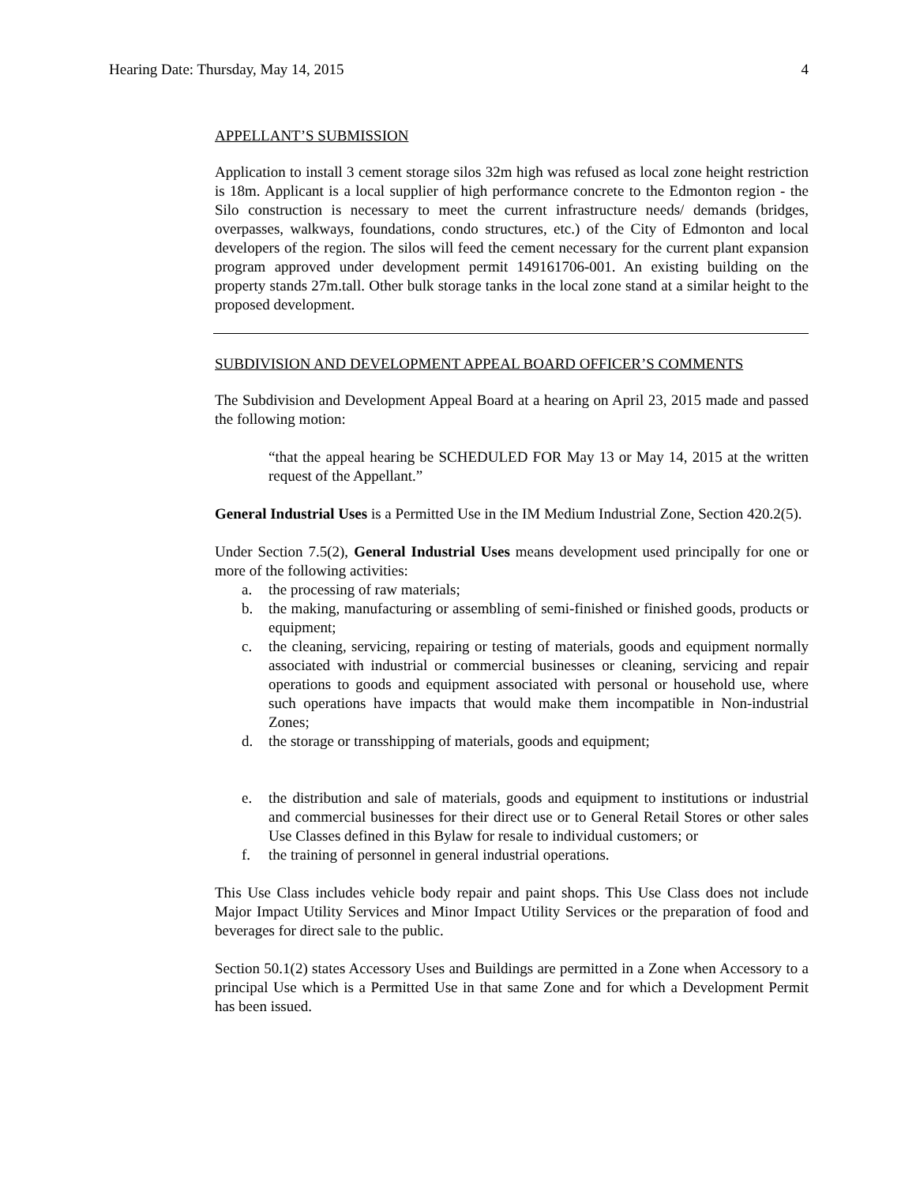Hearing Date: Thursday, May 14, 2015 4
APPELLANT’S SUBMISSION
Application to install 3 cement storage silos 32m high was refused as local zone height restriction is 18m. Applicant is a local supplier of high performance concrete to the Edmonton region - the Silo construction is necessary to meet the current infrastructure needs/ demands (bridges, overpasses, walkways, foundations, condo structures, etc.) of the City of Edmonton and local developers of the region. The silos will feed the cement necessary for the current plant expansion program approved under development permit 149161706-001. An existing building on the property stands 27m.tall. Other bulk storage tanks in the local zone stand at a similar height to the proposed development.
SUBDIVISION AND DEVELOPMENT APPEAL BOARD OFFICER’S COMMENTS
The Subdivision and Development Appeal Board at a hearing on April 23, 2015 made and passed the following motion:
“that the appeal hearing be SCHEDULED FOR May 13 or May 14, 2015 at the written request of the Appellant.”
General Industrial Uses is a Permitted Use in the IM Medium Industrial Zone, Section 420.2(5).
Under Section 7.5(2), General Industrial Uses means development used principally for one or more of the following activities:
a. the processing of raw materials;
b. the making, manufacturing or assembling of semi-finished or finished goods, products or equipment;
c. the cleaning, servicing, repairing or testing of materials, goods and equipment normally associated with industrial or commercial businesses or cleaning, servicing and repair operations to goods and equipment associated with personal or household use, where such operations have impacts that would make them incompatible in Non-industrial Zones;
d. the storage or transshipping of materials, goods and equipment;
e. the distribution and sale of materials, goods and equipment to institutions or industrial and commercial businesses for their direct use or to General Retail Stores or other sales Use Classes defined in this Bylaw for resale to individual customers; or
f. the training of personnel in general industrial operations.
This Use Class includes vehicle body repair and paint shops. This Use Class does not include Major Impact Utility Services and Minor Impact Utility Services or the preparation of food and beverages for direct sale to the public.
Section 50.1(2) states Accessory Uses and Buildings are permitted in a Zone when Accessory to a principal Use which is a Permitted Use in that same Zone and for which a Development Permit has been issued.